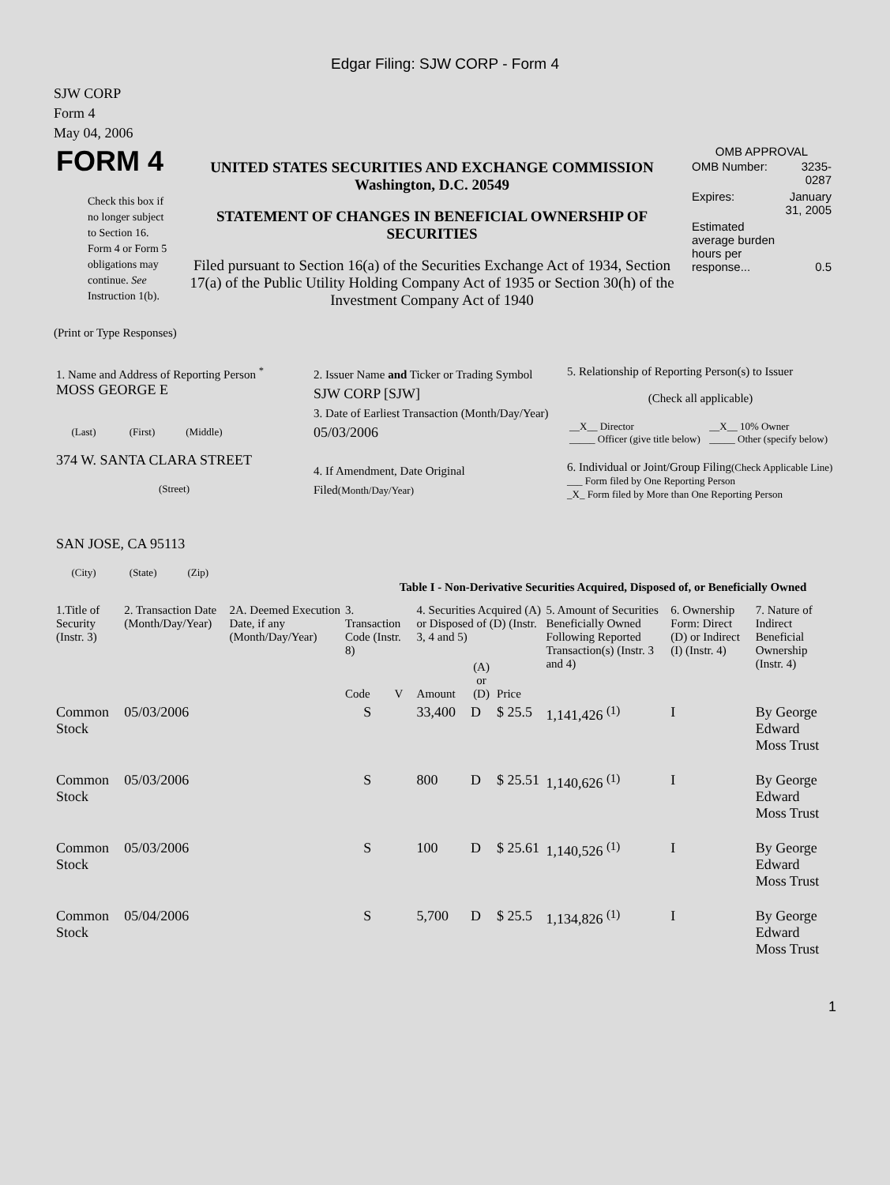Edgar Filing: SJW CORP - Form 4
SJW CORP
Form 4
May 04, 2006
| FORM 4 Check this box if no longer subject to Section 16. Form 4 or Form 5 obligations may continue. See Instruction 1(b). | UNITED STATES SECURITIES AND EXCHANGE COMMISSION Washington, D.C. 20549 STATEMENT OF CHANGES IN BENEFICIAL OWNERSHIP OF SECURITIES Filed pursuant to Section 16(a) of the Securities Exchange Act of 1934, Section 17(a) of the Public Utility Holding Company Act of 1935 or Section 30(h) of the Investment Company Act of 1940 | OMB APPROVAL / OMB Number: / 3235-0287 / / Expires: / January 31, 2005 / / Estimated average burden hours per response... / 0.5 / |
(Print or Type Responses)
| 1. Name and Address of Reporting Person <sup>*</sup> MOSS GEORGE E (Last) (First) (Middle) 374 W. SANTA CLARA STREET (Street) SAN JOSE, CA 95113 (City) (State) (Zip) | 2. Issuer Name and Ticker or Trading Symbol SJW CORP [SJW] 3. Date of Earliest Transaction (Month/Day/Year) 05/03/2006 4. If Amendment, Date Original Filed (Month/Day/Year) | 5. Relationship of Reporting Person(s) to Issuer (Check all applicable) / __X__ Director _____ Officer (give title below) / __X__ 10% Owner _____ Other (specify below) / 6. Individual or Joint/Group Filing (Check Applicable Line) ___ Form filed by One Reporting Person _X_ Form filed by More than One Reporting Person |
Table I - Non-Derivative Securities Acquired, Disposed of, or Beneficially Owned
| 1.Title of Security (Instr. 3) | 2. Transaction Date (Month/Day/Year) | 2A. Deemed Execution Date, if any (Month/Day/Year) | 3. Transaction Code (Instr. 8) | | 4. Securities Acquired (A) or Disposed of (D) (Instr. 3, 4 and 5) | | | 5. Amount of Securities Beneficially Owned Following Reported Transaction(s) (Instr. 3 and 4) | 6. Ownership Form: Direct (D) or Indirect (I) (Instr. 4) | 7. Nature of Indirect Beneficial Ownership (Instr. 4) |
| --- | --- | --- | --- | --- | --- | --- | --- | --- | --- | --- |
| | | | Code | V | Amount | (A) or (D) | Price | | | |
| Common Stock | 05/03/2006 | | S | | 33,400 | D | $ 25.5 | 1,141,426 <sup>(1)</sup> | I | By George Edward Moss Trust |
| Common Stock | 05/03/2006 | | S | | 800 | D | $ 25.51 | 1,140,626 <sup>(1)</sup> | I | By George Edward Moss Trust |
| Common Stock | 05/03/2006 | | S | | 100 | D | $ 25.61 | 1,140,526 <sup>(1)</sup> | I | By George Edward Moss Trust |
| Common Stock | 05/04/2006 | | S | | 5,700 | D | $ 25.5 | 1,134,826 <sup>(1)</sup> | I | By George Edward Moss Trust |
1